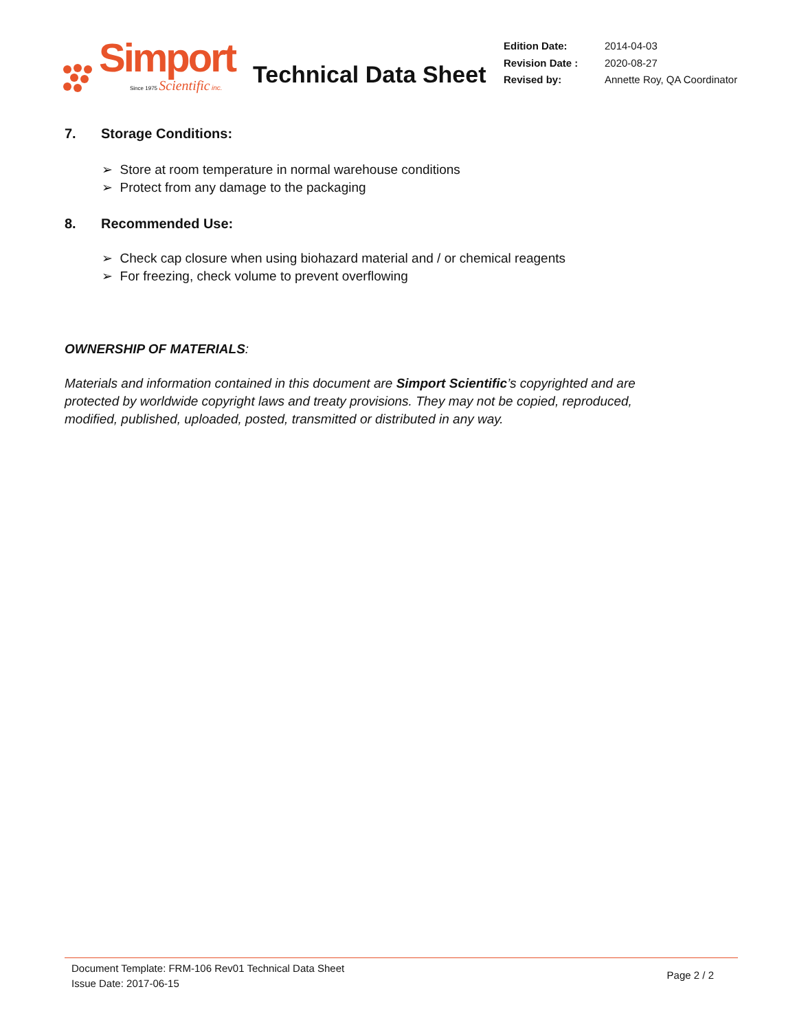Simport
Since 1975 Scientific inc.
Technical Data Sheet
| Edition Date: | 2014-04-03 |
| Revision Date : | 2020-08-27 |
| Revised by: | Annette Roy, QA Coordinator |
7. Storage Conditions:
➢ Store at room temperature in normal warehouse conditions
➢ Protect from any damage to the packaging
8. Recommended Use:
➢ Check cap closure when using biohazard material and / or chemical reagents
➢ For freezing, check volume to prevent overflowing
OWNERSHIP OF MATERIALS:
Materials and information contained in this document are Simport Scientific’s copyrighted and are protected by worldwide copyright laws and treaty provisions. They may not be copied, reproduced, modified, published, uploaded, posted, transmitted or distributed in any way.
Document Template: FRM-106 Rev01 Technical Data Sheet
Issue Date: 2017-06-15
Page 2 / 2